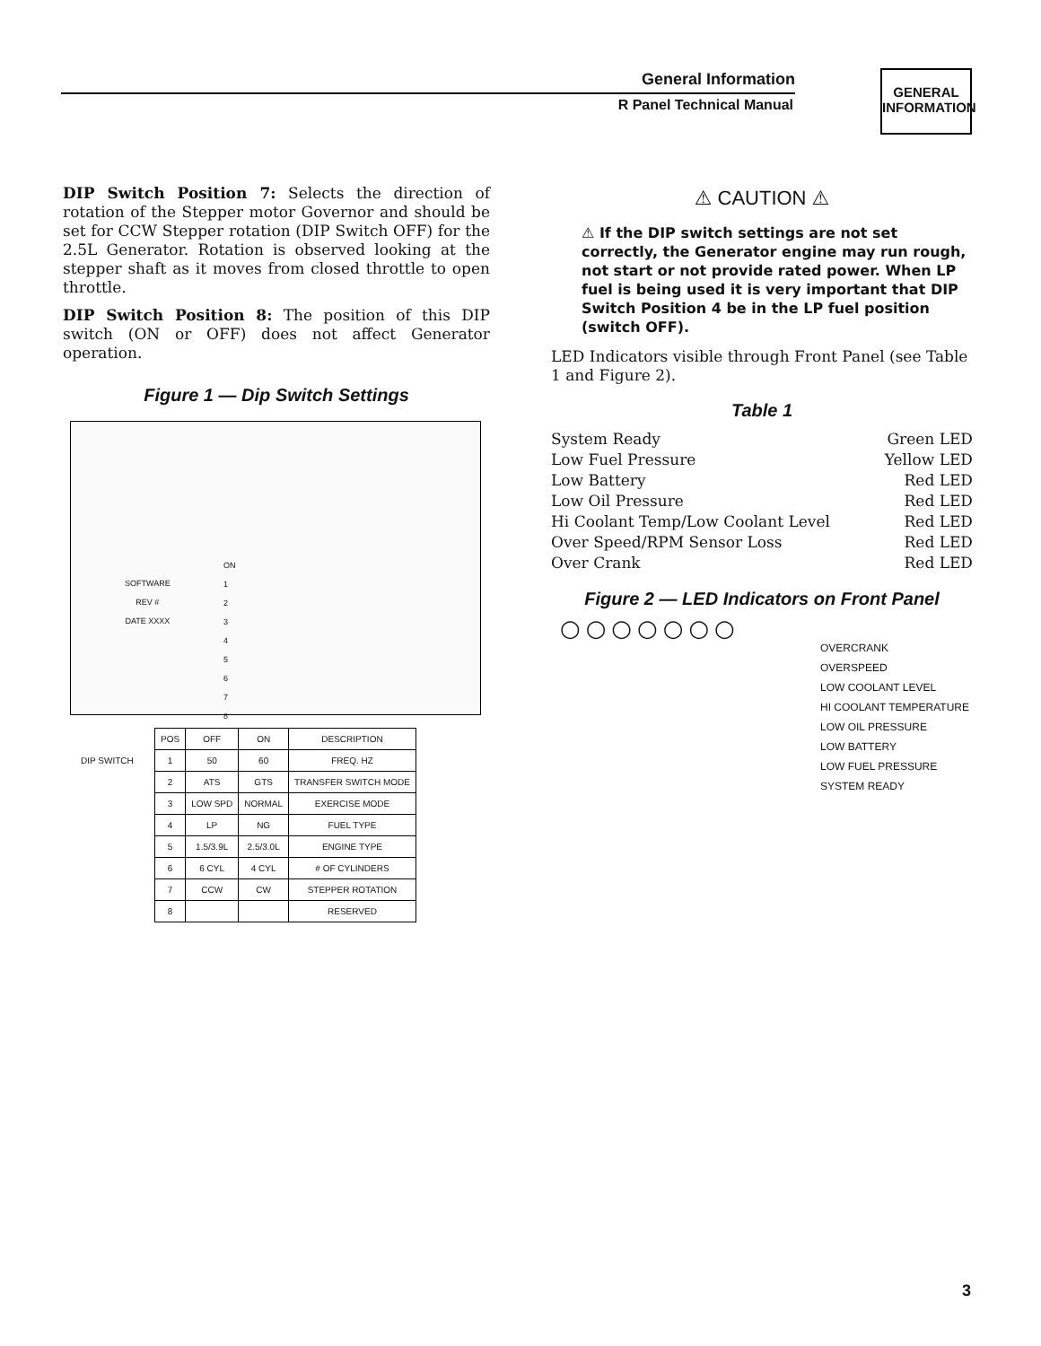General Information
R Panel Technical Manual
GENERAL
INFORMATION
DIP Switch Position 7: Selects the direction of rotation of the Stepper motor Governor and should be set for CCW Stepper rotation (DIP Switch OFF) for the 2.5L Generator. Rotation is observed looking at the stepper shaft as it moves from closed throttle to open throttle.
DIP Switch Position 8: The position of this DIP switch (ON or OFF) does not affect Generator operation.
Figure 1 — Dip Switch Settings
SOFTWARE
REV #
DATE XXXX
ON
1
2
3
4
5
6
7
8
DIP SWITCH
| POS | OFF | ON | DESCRIPTION |
| 1 | 50 | 60 | FREQ. HZ |
| 2 | ATS | GTS | TRANSFER SWITCH MODE |
| 3 | LOW SPD | NORMAL | EXERCISE MODE |
| 4 | LP | NG | FUEL TYPE |
| 5 | 1.5/3.9L | 2.5/3.0L | ENGINE TYPE |
| 6 | 6 CYL | 4 CYL | # OF CYLINDERS |
| 7 | CCW | CW | STEPPER ROTATION |
| 8 | | | RESERVED |
⚠ CAUTION ⚠
⚠ If the DIP switch settings are not set correctly, the Generator engine may run rough, not start or not provide rated power. When LP fuel is being used it is very important that DIP Switch Position 4 be in the LP fuel position (switch OFF).
LED Indicators visible through Front Panel (see Table 1 and Figure 2).
Table 1
| System Ready | Green LED |
| Low Fuel Pressure | Yellow LED |
| Low Battery | Red LED |
| Low Oil Pressure | Red LED |
| Hi Coolant Temp/Low Coolant Level | Red LED |
| Over Speed/RPM Sensor Loss | Red LED |
| Over Crank | Red LED |
Figure 2 — LED Indicators on Front Panel
○○○○○○○
OVERCRANK
OVERSPEED
LOW COOLANT LEVEL
HI COOLANT TEMPERATURE
LOW OIL PRESSURE
LOW BATTERY
LOW FUEL PRESSURE
SYSTEM READY
3